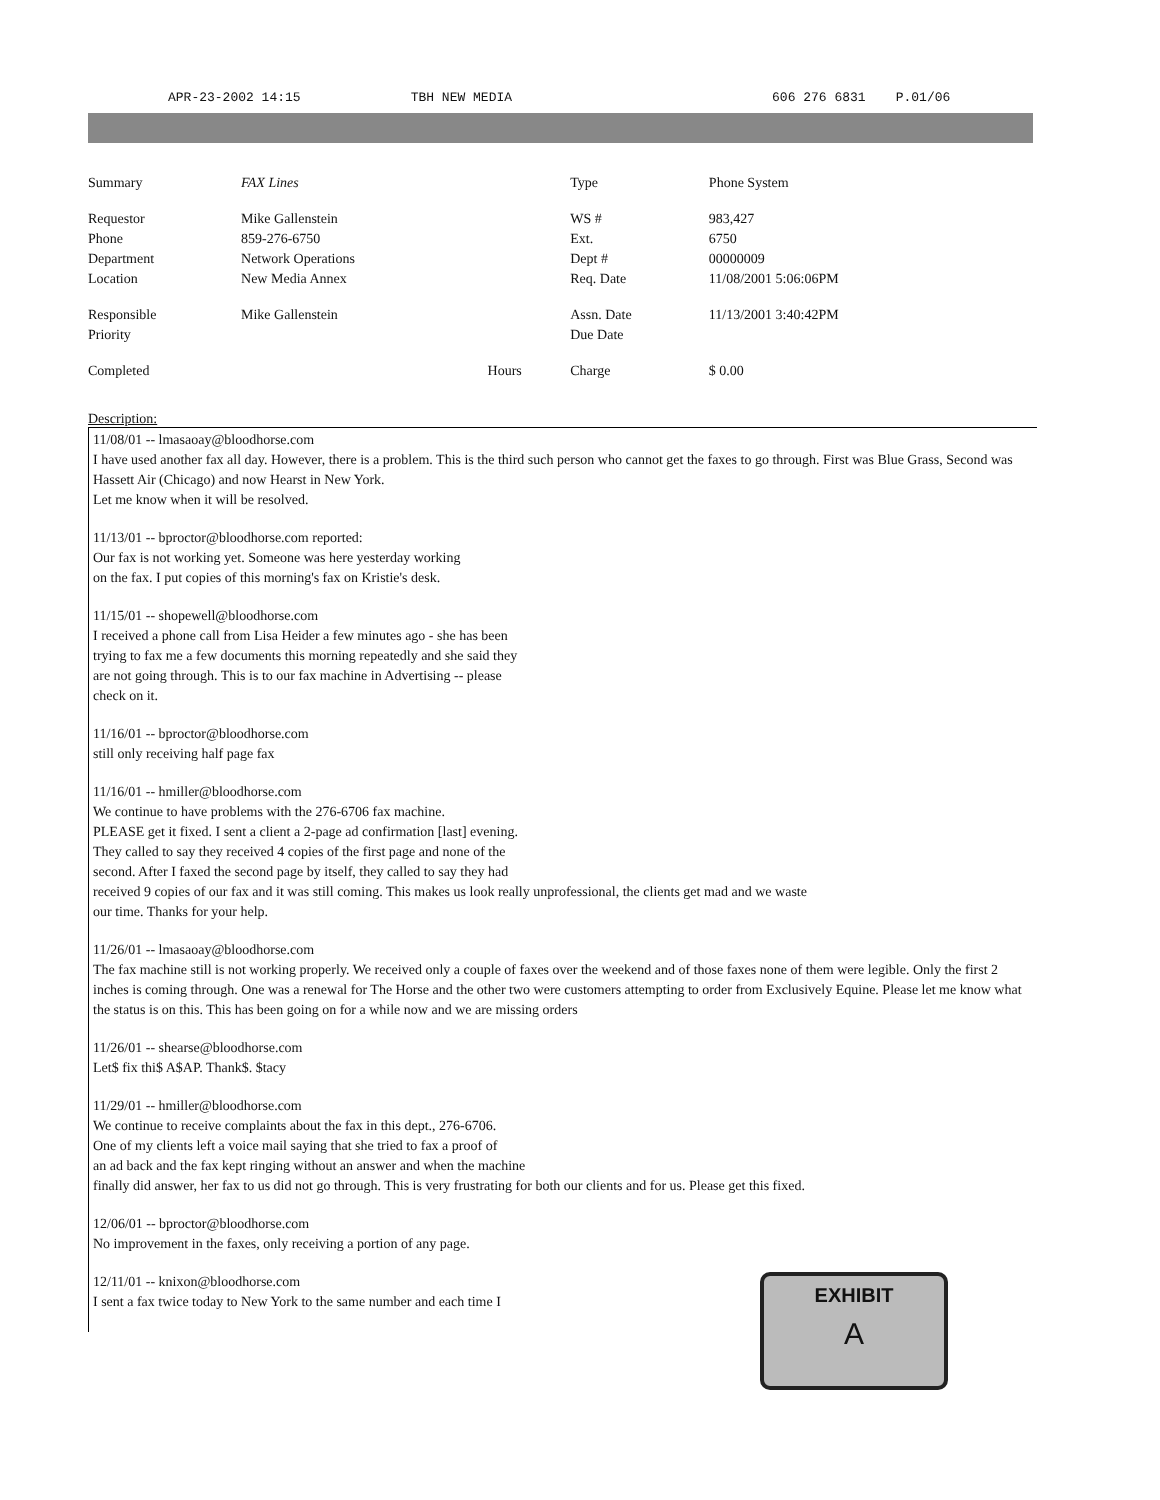APR-23-2002 14:15 TBH NEW MEDIA 606 276 6831 P.01/06
| Summary | FAX Lines | | Type | Phone System |
| Requestor | Mike Gallenstein | | WS # | 983,427 |
| Phone | 859-276-6750 | | Ext. | 6750 |
| Department | Network Operations | | Dept # | 00000009 |
| Location | New Media Annex | | Req. Date | 11/08/2001 5:06:06PM |
| Responsible | Mike Gallenstein | | Assn. Date | 11/13/2001 3:40:42PM |
| Priority | | | Due Date | |
| Completed | | Hours | Charge | $ 0.00 |
Description:
11/08/01 -- lmasaoay@bloodhorse.com
I have used another fax all day. However, there is a problem. This is the third such person who cannot get the faxes to go through. First was Blue Grass, Second was Hassett Air (Chicago) and now Hearst in New York.
Let me know when it will be resolved.
11/13/01 -- bproctor@bloodhorse.com reported:
Our fax is not working yet. Someone was here yesterday working
on the fax. I put copies of this morning's fax on Kristie's desk.
11/15/01 -- shopewell@bloodhorse.com
I received a phone call from Lisa Heider a few minutes ago - she has been
trying to fax me a few documents this morning repeatedly and she said they
are not going through. This is to our fax machine in Advertising -- please
check on it.
11/16/01 -- bproctor@bloodhorse.com
still only receiving half page fax
11/16/01 -- hmiller@bloodhorse.com
We continue to have problems with the 276-6706 fax machine.
PLEASE get it fixed. I sent a client a 2-page ad confirmation [last] evening.
They called to say they received 4 copies of the first page and none of the
second. After I faxed the second page by itself, they called to say they had
received 9 copies of our fax and it was still coming. This makes us look really unprofessional, the clients get mad and we waste
our time. Thanks for your help.
11/26/01 -- lmasaoay@bloodhorse.com
The fax machine still is not working properly. We received only a couple of faxes over the weekend and of those faxes none of them were legible. Only the first 2 inches is coming through. One was a renewal for The Horse and the other two were customers attempting to order from Exclusively Equine. Please let me know what the status is on this. This has been going on for a while now and we are missing orders
11/26/01 -- shearse@bloodhorse.com
Let$ fix thi$ A$AP. Thank$. $tacy
11/29/01 -- hmiller@bloodhorse.com
We continue to receive complaints about the fax in this dept., 276-6706.
One of my clients left a voice mail saying that she tried to fax a proof of
an ad back and the fax kept ringing without an answer and when the machine
finally did answer, her fax to us did not go through. This is very frustrating for both our clients and for us. Please get this fixed.
12/06/01 -- bproctor@bloodhorse.com
No improvement in the faxes, only receiving a portion of any page.
12/11/01 -- knixon@bloodhorse.com
I sent a fax twice today to New York to the same number and each time I
EXHIBIT
A